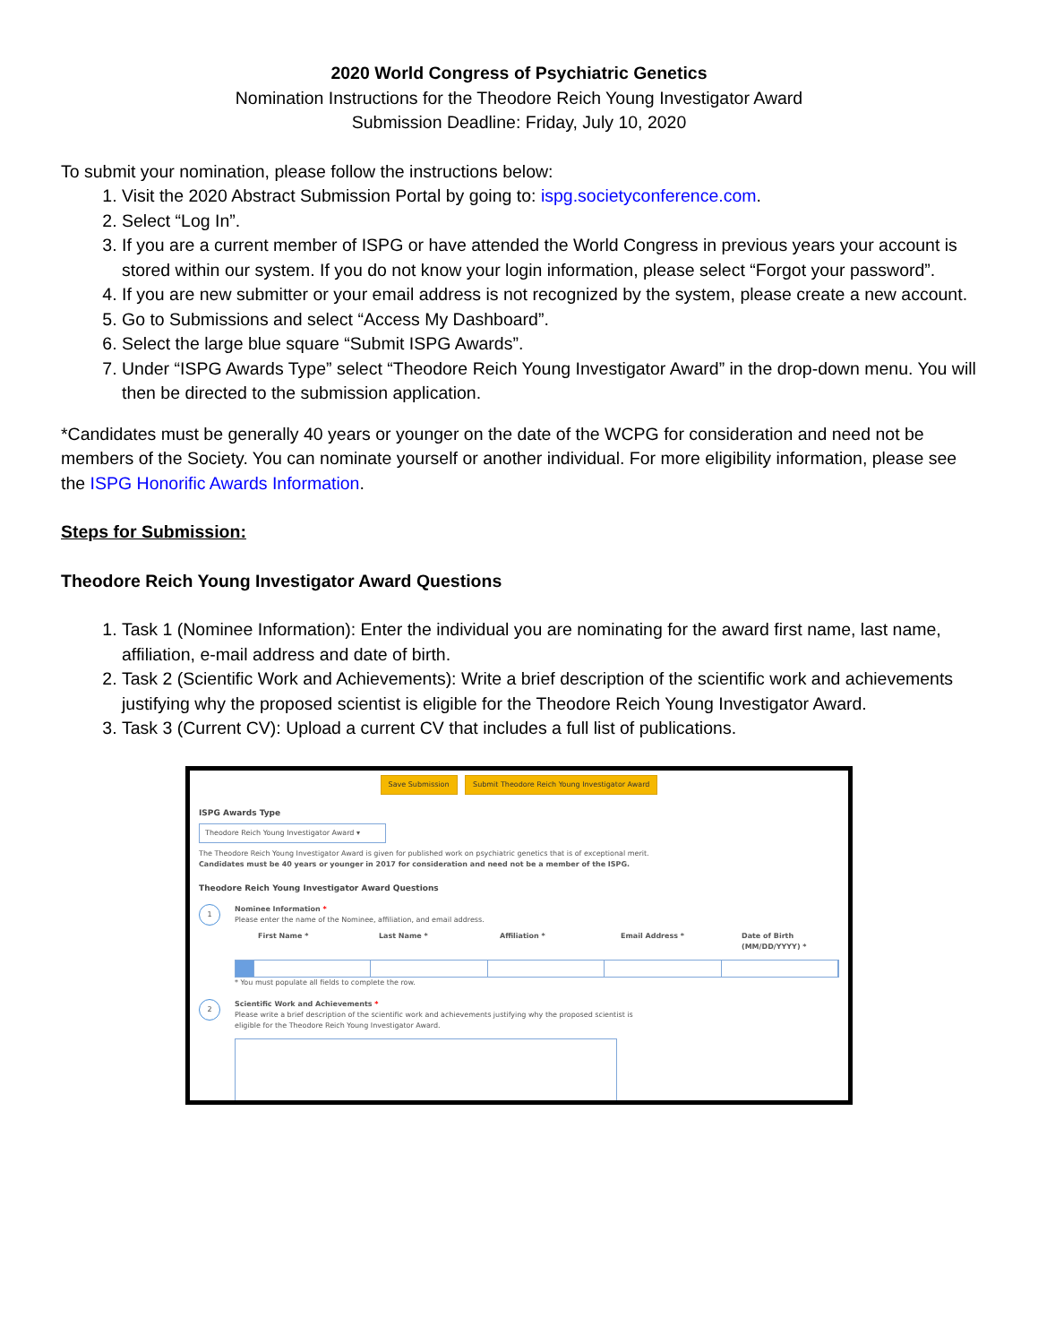2020 World Congress of Psychiatric Genetics
Nomination Instructions for the Theodore Reich Young Investigator Award
Submission Deadline: Friday, July 10, 2020
To submit your nomination, please follow the instructions below:
1. Visit the 2020 Abstract Submission Portal by going to: ispg.societyconference.com.
2. Select “Log In”.
3. If you are a current member of ISPG or have attended the World Congress in previous years your account is stored within our system. If you do not know your login information, please select “Forgot your password”.
4. If you are new submitter or your email address is not recognized by the system, please create a new account.
5. Go to Submissions and select “Access My Dashboard”.
6. Select the large blue square “Submit ISPG Awards”.
7. Under “ISPG Awards Type” select “Theodore Reich Young Investigator Award” in the drop-down menu. You will then be directed to the submission application.
*Candidates must be generally 40 years or younger on the date of the WCPG for consideration and need not be members of the Society. You can nominate yourself or another individual. For more eligibility information, please see the ISPG Honorific Awards Information.
Steps for Submission:
Theodore Reich Young Investigator Award Questions
1. Task 1 (Nominee Information): Enter the individual you are nominating for the award first name, last name, affiliation, e-mail address and date of birth.
2. Task 2 (Scientific Work and Achievements): Write a brief description of the scientific work and achievements justifying why the proposed scientist is eligible for the Theodore Reich Young Investigator Award.
3. Task 3 (Current CV): Upload a current CV that includes a full list of publications.
Save Submission Submit Theodore Reich Young Investigator Award
ISPG Awards Type
Theodore Reich Young Investigator Award ▾
The Theodore Reich Young Investigator Award is given for published work on psychiatric genetics that is of exceptional merit.
Candidates must be 40 years or younger in 2017 for consideration and need not be a member of the ISPG.
Theodore Reich Young Investigator Award Questions
1
Nominee Information *
Please enter the name of the Nominee, affiliation, and email address.
First Name * Last Name * Affiliation * Email Address * Date of Birth (MM/DD/YYYY) *
* You must populate all fields to complete the row.
2
Scientific Work and Achievements *
Please write a brief description of the scientific work and achievements justifying why the proposed scientist is
eligible for the Theodore Reich Young Investigator Award.